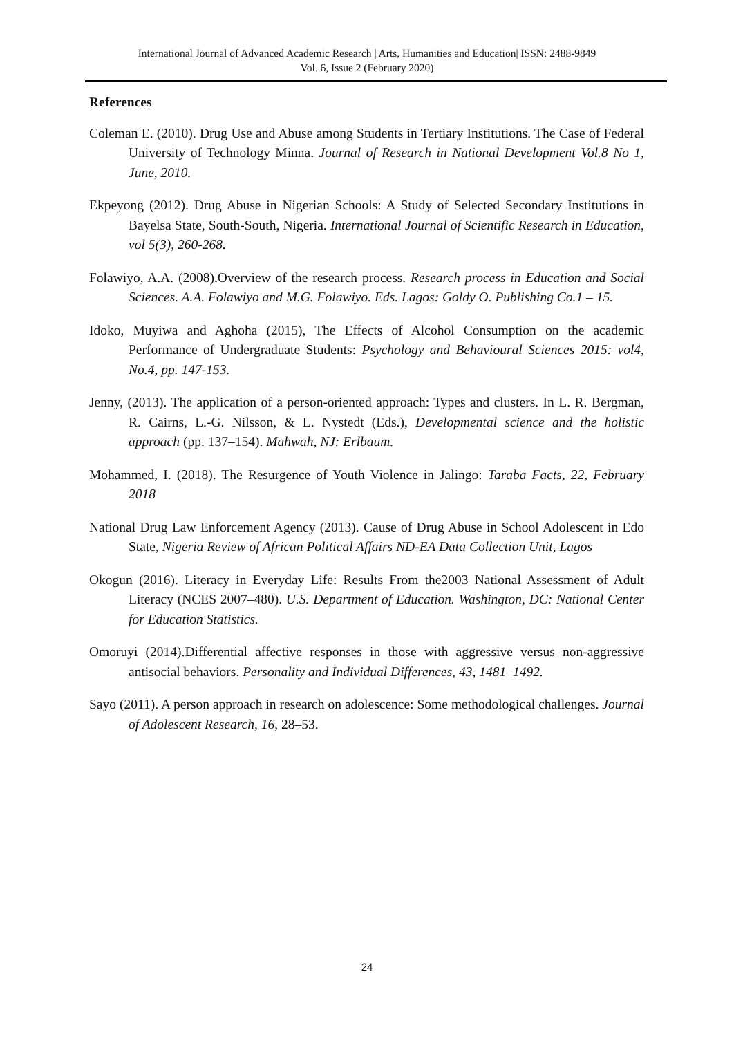International Journal of Advanced Academic Research | Arts, Humanities and Education| ISSN: 2488-9849
Vol. 6, Issue 2 (February 2020)
References
Coleman E. (2010). Drug Use and Abuse among Students in Tertiary Institutions. The Case of Federal University of Technology Minna. Journal of Research in National Development Vol.8 No 1, June, 2010.
Ekpeyong (2012). Drug Abuse in Nigerian Schools: A Study of Selected Secondary Institutions in Bayelsa State, South-South, Nigeria. International Journal of Scientific Research in Education, vol 5(3), 260-268.
Folawiyo, A.A. (2008).Overview of the research process. Research process in Education and Social Sciences. A.A. Folawiyo and M.G. Folawiyo. Eds. Lagos: Goldy O. Publishing Co.1 – 15.
Idoko, Muyiwa and Aghoha (2015), The Effects of Alcohol Consumption on the academic Performance of Undergraduate Students: Psychology and Behavioural Sciences 2015: vol4, No.4, pp. 147-153.
Jenny, (2013). The application of a person-oriented approach: Types and clusters. In L. R. Bergman, R. Cairns, L.-G. Nilsson, & L. Nystedt (Eds.), Developmental science and the holistic approach (pp. 137–154). Mahwah, NJ: Erlbaum.
Mohammed, I. (2018). The Resurgence of Youth Violence in Jalingo: Taraba Facts, 22, February 2018
National Drug Law Enforcement Agency (2013). Cause of Drug Abuse in School Adolescent in Edo State, Nigeria Review of African Political Affairs ND-EA Data Collection Unit, Lagos
Okogun (2016). Literacy in Everyday Life: Results From the2003 National Assessment of Adult Literacy (NCES 2007–480). U.S. Department of Education. Washington, DC: National Center for Education Statistics.
Omoruyi (2014).Differential affective responses in those with aggressive versus non-aggressive antisocial behaviors. Personality and Individual Differences, 43, 1481–1492.
Sayo (2011). A person approach in research on adolescence: Some methodological challenges. Journal of Adolescent Research, 16, 28–53.
24